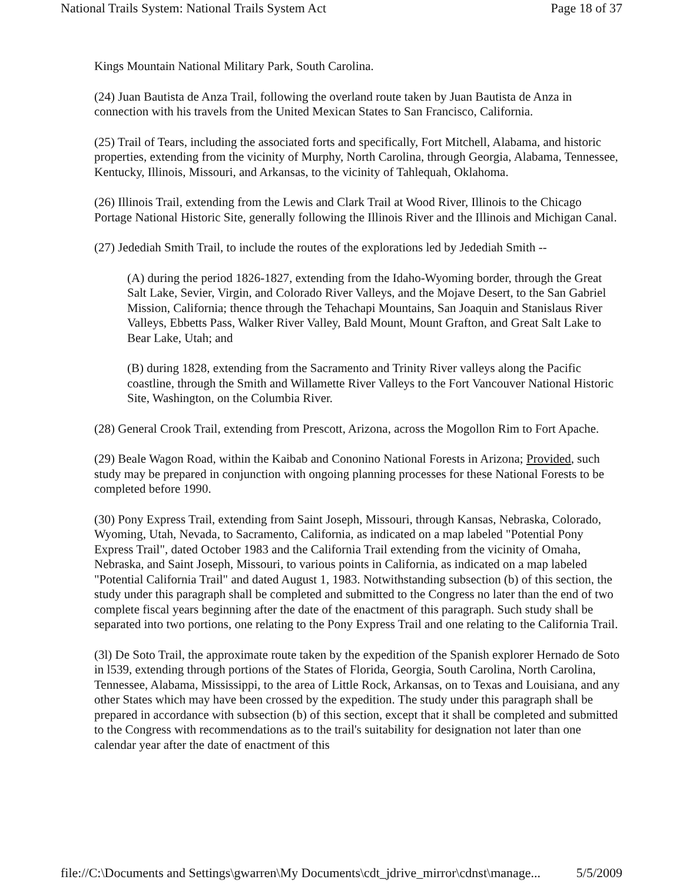National Trails System: National Trails System Act Page 18 of 37
Kings Mountain National Military Park, South Carolina.
(24) Juan Bautista de Anza Trail, following the overland route taken by Juan Bautista de Anza in connection with his travels from the United Mexican States to San Francisco, California.
(25) Trail of Tears, including the associated forts and specifically, Fort Mitchell, Alabama, and historic properties, extending from the vicinity of Murphy, North Carolina, through Georgia, Alabama, Tennessee, Kentucky, Illinois, Missouri, and Arkansas, to the vicinity of Tahlequah, Oklahoma.
(26) Illinois Trail, extending from the Lewis and Clark Trail at Wood River, Illinois to the Chicago Portage National Historic Site, generally following the Illinois River and the Illinois and Michigan Canal.
(27) Jedediah Smith Trail, to include the routes of the explorations led by Jedediah Smith --
(A) during the period 1826-1827, extending from the Idaho-Wyoming border, through the Great Salt Lake, Sevier, Virgin, and Colorado River Valleys, and the Mojave Desert, to the San Gabriel Mission, California; thence through the Tehachapi Mountains, San Joaquin and Stanislaus River Valleys, Ebbetts Pass, Walker River Valley, Bald Mount, Mount Grafton, and Great Salt Lake to Bear Lake, Utah; and
(B) during 1828, extending from the Sacramento and Trinity River valleys along the Pacific coastline, through the Smith and Willamette River Valleys to the Fort Vancouver National Historic Site, Washington, on the Columbia River.
(28) General Crook Trail, extending from Prescott, Arizona, across the Mogollon Rim to Fort Apache.
(29) Beale Wagon Road, within the Kaibab and Cononino National Forests in Arizona; Provided, such study may be prepared in conjunction with ongoing planning processes for these National Forests to be completed before 1990.
(30) Pony Express Trail, extending from Saint Joseph, Missouri, through Kansas, Nebraska, Colorado, Wyoming, Utah, Nevada, to Sacramento, California, as indicated on a map labeled "Potential Pony Express Trail", dated October 1983 and the California Trail extending from the vicinity of Omaha, Nebraska, and Saint Joseph, Missouri, to various points in California, as indicated on a map labeled "Potential California Trail" and dated August 1, 1983. Notwithstanding subsection (b) of this section, the study under this paragraph shall be completed and submitted to the Congress no later than the end of two complete fiscal years beginning after the date of the enactment of this paragraph. Such study shall be separated into two portions, one relating to the Pony Express Trail and one relating to the California Trail.
(3l) De Soto Trail, the approximate route taken by the expedition of the Spanish explorer Hernado de Soto in l539, extending through portions of the States of Florida, Georgia, South Carolina, North Carolina, Tennessee, Alabama, Mississippi, to the area of Little Rock, Arkansas, on to Texas and Louisiana, and any other States which may have been crossed by the expedition. The study under this paragraph shall be prepared in accordance with subsection (b) of this section, except that it shall be completed and submitted to the Congress with recommendations as to the trail's suitability for designation not later than one calendar year after the date of enactment of this
file://C:\Documents and Settings\gwarren\My Documents\cdt_jdrive_mirror\cdnst\manage... 5/5/2009